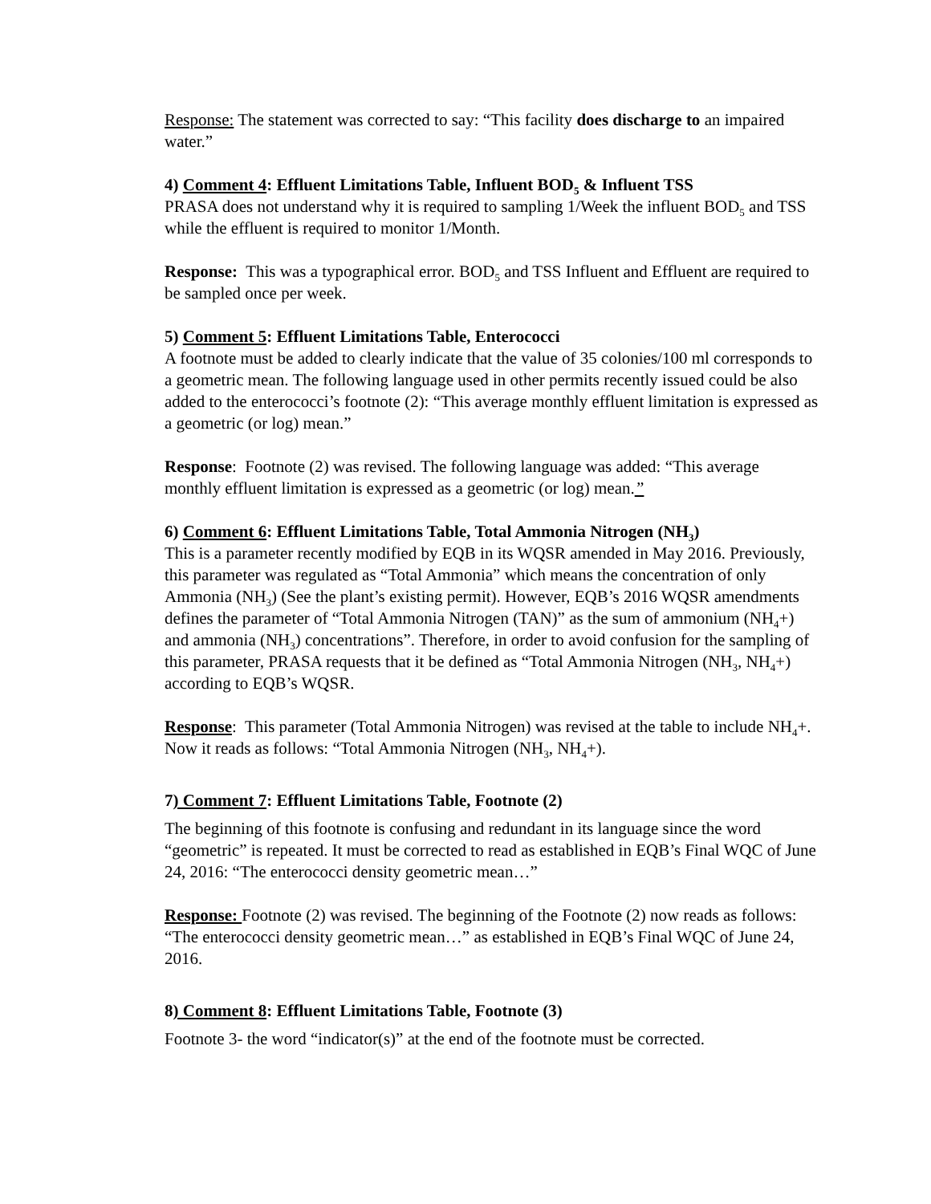Response: The statement was corrected to say: “This facility does discharge to an impaired water.”
4) Comment 4: Effluent Limitations Table, Influent BOD<sub>5</sub> & Influent TSS
PRASA does not understand why it is required to sampling 1/Week the influent BOD<sub>5</sub> and TSS while the effluent is required to monitor 1/Month.
Response: This was a typographical error. BOD<sub>5</sub> and TSS Influent and Effluent are required to be sampled once per week.
5) Comment 5: Effluent Limitations Table, Enterococci
A footnote must be added to clearly indicate that the value of 35 colonies/100 ml corresponds to a geometric mean. The following language used in other permits recently issued could be also added to the enterococci’s footnote (2): “This average monthly effluent limitation is expressed as a geometric (or log) mean.”
Response: Footnote (2) was revised. The following language was added: “This average monthly effluent limitation is expressed as a geometric (or log) mean.”
6) Comment 6: Effluent Limitations Table, Total Ammonia Nitrogen (NH<sub>3</sub>)
This is a parameter recently modified by EQB in its WQSR amended in May 2016. Previously, this parameter was regulated as “Total Ammonia” which means the concentration of only Ammonia (NH<sub>3</sub>) (See the plant’s existing permit). However, EQB’s 2016 WQSR amendments defines the parameter of “Total Ammonia Nitrogen (TAN)” as the sum of ammonium (NH<sub>4</sub>+) and ammonia (NH<sub>3</sub>) concentrations”. Therefore, in order to avoid confusion for the sampling of this parameter, PRASA requests that it be defined as “Total Ammonia Nitrogen (NH<sub>3</sub>, NH<sub>4</sub>+) according to EQB’s WQSR.
Response: This parameter (Total Ammonia Nitrogen) was revised at the table to include NH<sub>4</sub>+. Now it reads as follows: “Total Ammonia Nitrogen (NH<sub>3</sub>, NH<sub>4</sub>+).
7) Comment 7: Effluent Limitations Table, Footnote (2)
The beginning of this footnote is confusing and redundant in its language since the word “geometric” is repeated. It must be corrected to read as established in EQB’s Final WQC of June 24, 2016: “The enterococci density geometric mean…”
Response: Footnote (2) was revised. The beginning of the Footnote (2) now reads as follows: “The enterococci density geometric mean…” as established in EQB’s Final WQC of June 24, 2016.
8) Comment 8: Effluent Limitations Table, Footnote (3)
Footnote 3- the word “indicator(s)” at the end of the footnote must be corrected.